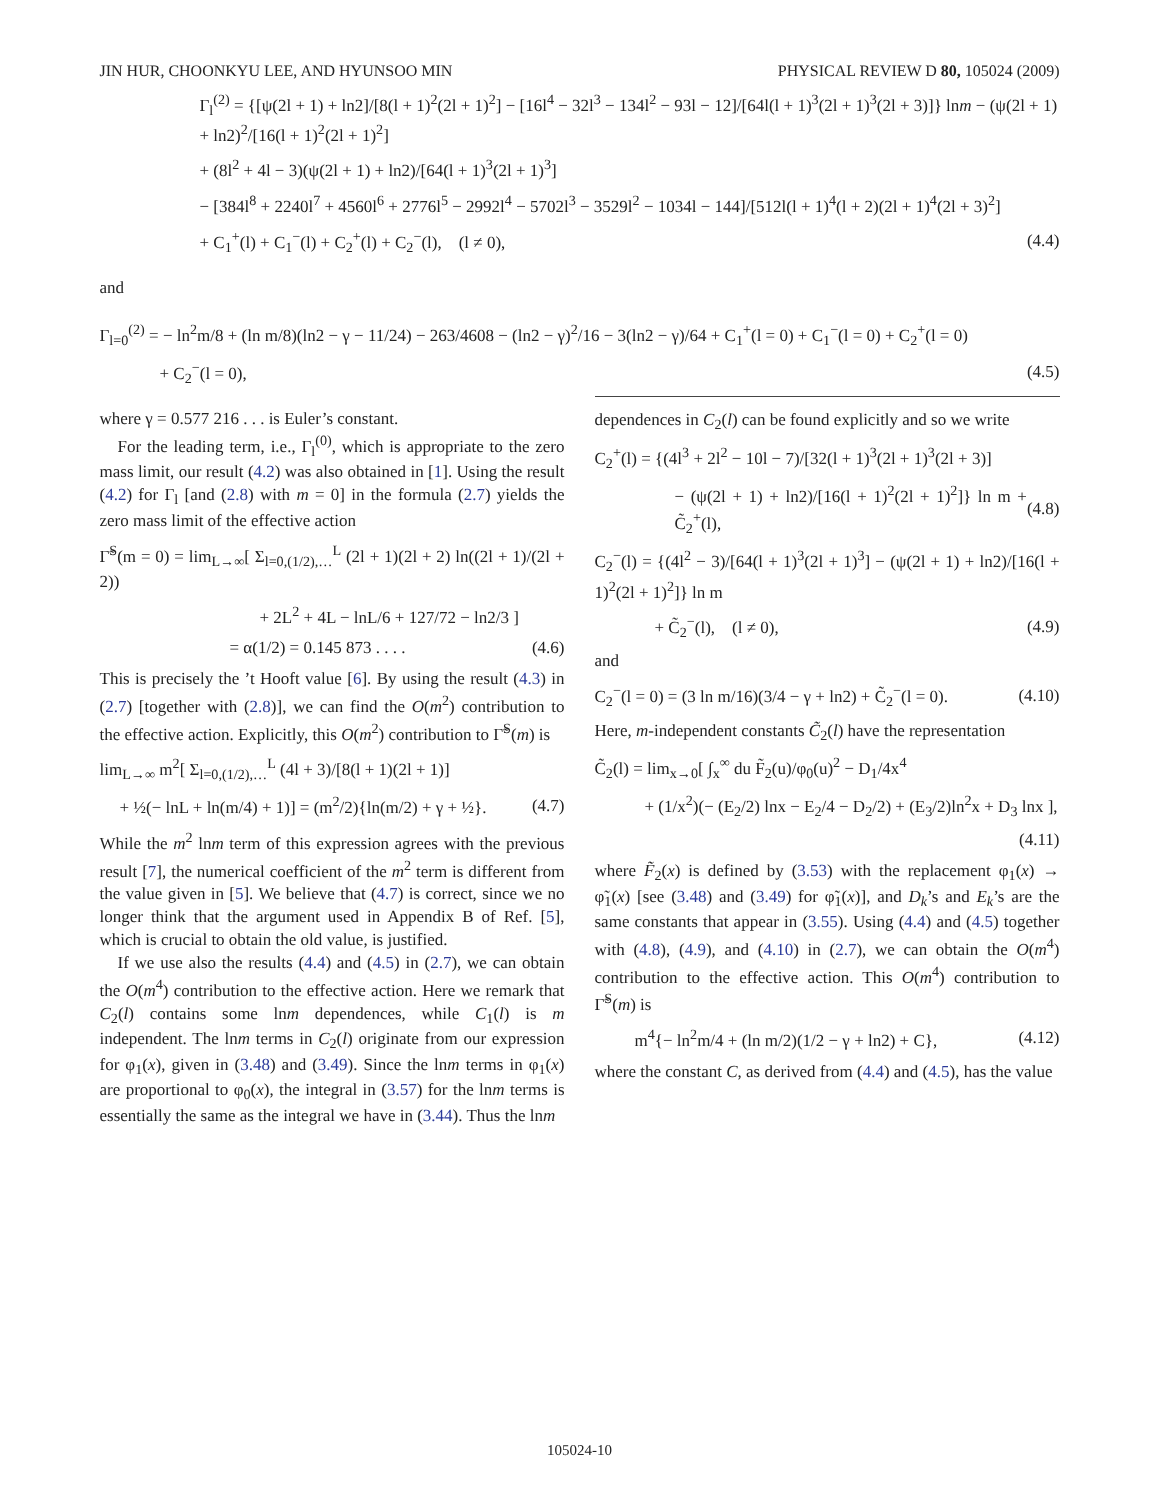JIN HUR, CHOONKYU LEE, AND HYUNSOO MIN PHYSICAL REVIEW D 80, 105024 (2009)
Γ<sub>l</sub><sup>(2)</sup> = {[ψ(2l + 1) + ln2]/[8(l + 1)<sup>2</sup>(2l + 1)<sup>2</sup>] − [16l<sup>4</sup> − 32l<sup>3</sup> − 134l<sup>2</sup> − 93l − 12]/[64l(l + 1)<sup>3</sup>(2l + 1)<sup>3</sup>(2l + 3)]} lnm − (ψ(2l + 1) + ln2)<sup>2</sup>/[16(l + 1)<sup>2</sup>(2l + 1)<sup>2</sup>]
+ (8l<sup>2</sup> + 4l − 3)(ψ(2l + 1) + ln2)/[64(l + 1)<sup>3</sup>(2l + 1)<sup>3</sup>]
− [384l<sup>8</sup> + 2240l<sup>7</sup> + 4560l<sup>6</sup> + 2776l<sup>5</sup> − 2992l<sup>4</sup> − 5702l<sup>3</sup> − 3529l<sup>2</sup> − 1034l − 144]/[512l(l + 1)<sup>4</sup>(l + 2)(2l + 1)<sup>4</sup>(2l + 3)<sup>2</sup>]
+ C<sub>1</sub><sup>+</sup>(l) + C<sub>1</sub><sup>−</sup>(l) + C<sub>2</sub><sup>+</sup>(l) + C<sub>2</sub><sup>−</sup>(l), (l ≠ 0), (4.4)
and
Γ<sub>l=0</sub><sup>(2)</sup> = − ln<sup>2</sup>m/8 + (ln m/8)(ln2 − γ − 11/24) − 263/4608 − (ln2 − γ)<sup>2</sup>/16 − 3(ln2 − γ)/64 + C<sub>1</sub><sup>+</sup>(l = 0) + C<sub>1</sub><sup>−</sup>(l = 0) + C<sub>2</sub><sup>+</sup>(l = 0)
+ C<sub>2</sub><sup>−</sup>(l = 0), (4.5)
where γ = 0.577 216 . . . is Euler’s constant.
For the leading term, i.e., Γ<sub>l</sub><sup>(0)</sup>, which is appropriate to the zero mass limit, our result (4.2) was also obtained in [1]. Using the result (4.2) for Γ<sub>l</sub> [and (2.8) with m = 0] in the formula (2.7) yields the zero mass limit of the effective action
Γ̃<sup>S</sup>(m = 0) = lim<sub>L→∞</sub>[ Σ<sub>l=0,(1/2),…</sub><sup>L</sup> (2l + 1)(2l + 2) ln((2l + 1)/(2l + 2))
+ 2L<sup>2</sup> + 4L − lnL/6 + 127/72 − ln2/3 ]
= α(1/2) = 0.145 873 . . . . (4.6)
This is precisely the ’t Hooft value [6]. By using the result (4.3) in (2.7) [together with (2.8)], we can find the O(m<sup>2</sup>) contribution to the effective action. Explicitly, this O(m<sup>2</sup>) contribution to Γ̃<sup>S</sup>(m) is
lim<sub>L→∞</sub> m<sup>2</sup>[ Σ<sub>l=0,(1/2),…</sub><sup>L</sup> (4l + 3)/[8(l + 1)(2l + 1)]
+ ½(− lnL + ln(m/4) + 1)] = (m<sup>2</sup>/2){ln(m/2) + γ + ½}. (4.7)
While the m<sup>2</sup> lnm term of this expression agrees with the previous result [7], the numerical coefficient of the m<sup>2</sup> term is different from the value given in [5]. We believe that (4.7) is correct, since we no longer think that the argument used in Appendix B of Ref. [5], which is crucial to obtain the old value, is justified.
If we use also the results (4.4) and (4.5) in (2.7), we can obtain the O(m<sup>4</sup>) contribution to the effective action. Here we remark that C<sub>2</sub>(l) contains some lnm dependences, while C<sub>1</sub>(l) is m independent. The lnm terms in C<sub>2</sub>(l) originate from our expression for φ<sub>1</sub>(x), given in (3.48) and (3.49). Since the lnm terms in φ<sub>1</sub>(x) are proportional to φ<sub>0</sub>(x), the integral in (3.57) for the lnm terms is essentially the same as the integral we have in (3.44). Thus the lnm
dependences in C<sub>2</sub>(l) can be found explicitly and so we write
C<sub>2</sub><sup>+</sup>(l) = {(4l<sup>3</sup> + 2l<sup>2</sup> − 10l − 7)/[32(l + 1)<sup>3</sup>(2l + 1)<sup>3</sup>(2l + 3)]
− (ψ(2l + 1) + ln2)/[16(l + 1)<sup>2</sup>(2l + 1)<sup>2</sup>]} ln m + C̃<sub>2</sub><sup>+</sup>(l), (4.8)
C<sub>2</sub><sup>−</sup>(l) = {(4l<sup>2</sup> − 3)/[64(l + 1)<sup>3</sup>(2l + 1)<sup>3</sup>] − (ψ(2l + 1) + ln2)/[16(l + 1)<sup>2</sup>(2l + 1)<sup>2</sup>]} ln m
+ C̃<sub>2</sub><sup>−</sup>(l), (l ≠ 0), (4.9)
and
C<sub>2</sub><sup>−</sup>(l = 0) = (3 ln m/16)(3/4 − γ + ln2) + C̃<sub>2</sub><sup>−</sup>(l = 0). (4.10)
Here, m-independent constants C̃<sub>2</sub>(l) have the representation
C̃<sub>2</sub>(l) = lim<sub>x→0</sub>[ ∫<sub>x</sub><sup>∞</sup> du F̃<sub>2</sub>(u)/φ<sub>0</sub>(u)<sup>2</sup> − D<sub>1</sub>/4x<sup>4</sup>
+ (1/x<sup>2</sup>)(− (E<sub>2</sub>/2) lnx − E<sub>2</sub>/4 − D<sub>2</sub>/2) + (E<sub>3</sub>/2)ln<sup>2</sup>x + D<sub>3</sub> lnx ],
(4.11)
where F̃<sub>2</sub>(x) is defined by (3.53) with the replacement φ<sub>1</sub>(x) → φ̃<sub>1</sub>(x) [see (3.48) and (3.49) for φ̃<sub>1</sub>(x)], and D<sub>k</sub>’s and E<sub>k</sub>’s are the same constants that appear in (3.55). Using (4.4) and (4.5) together with (4.8), (4.9), and (4.10) in (2.7), we can obtain the O(m<sup>4</sup>) contribution to the effective action. This O(m<sup>4</sup>) contribution to Γ̃<sup>S</sup>(m) is
m<sup>4</sup>{− ln<sup>2</sup>m/4 + (ln m/2)(1/2 − γ + ln2) + C}, (4.12)
where the constant C, as derived from (4.4) and (4.5), has the value
105024-10